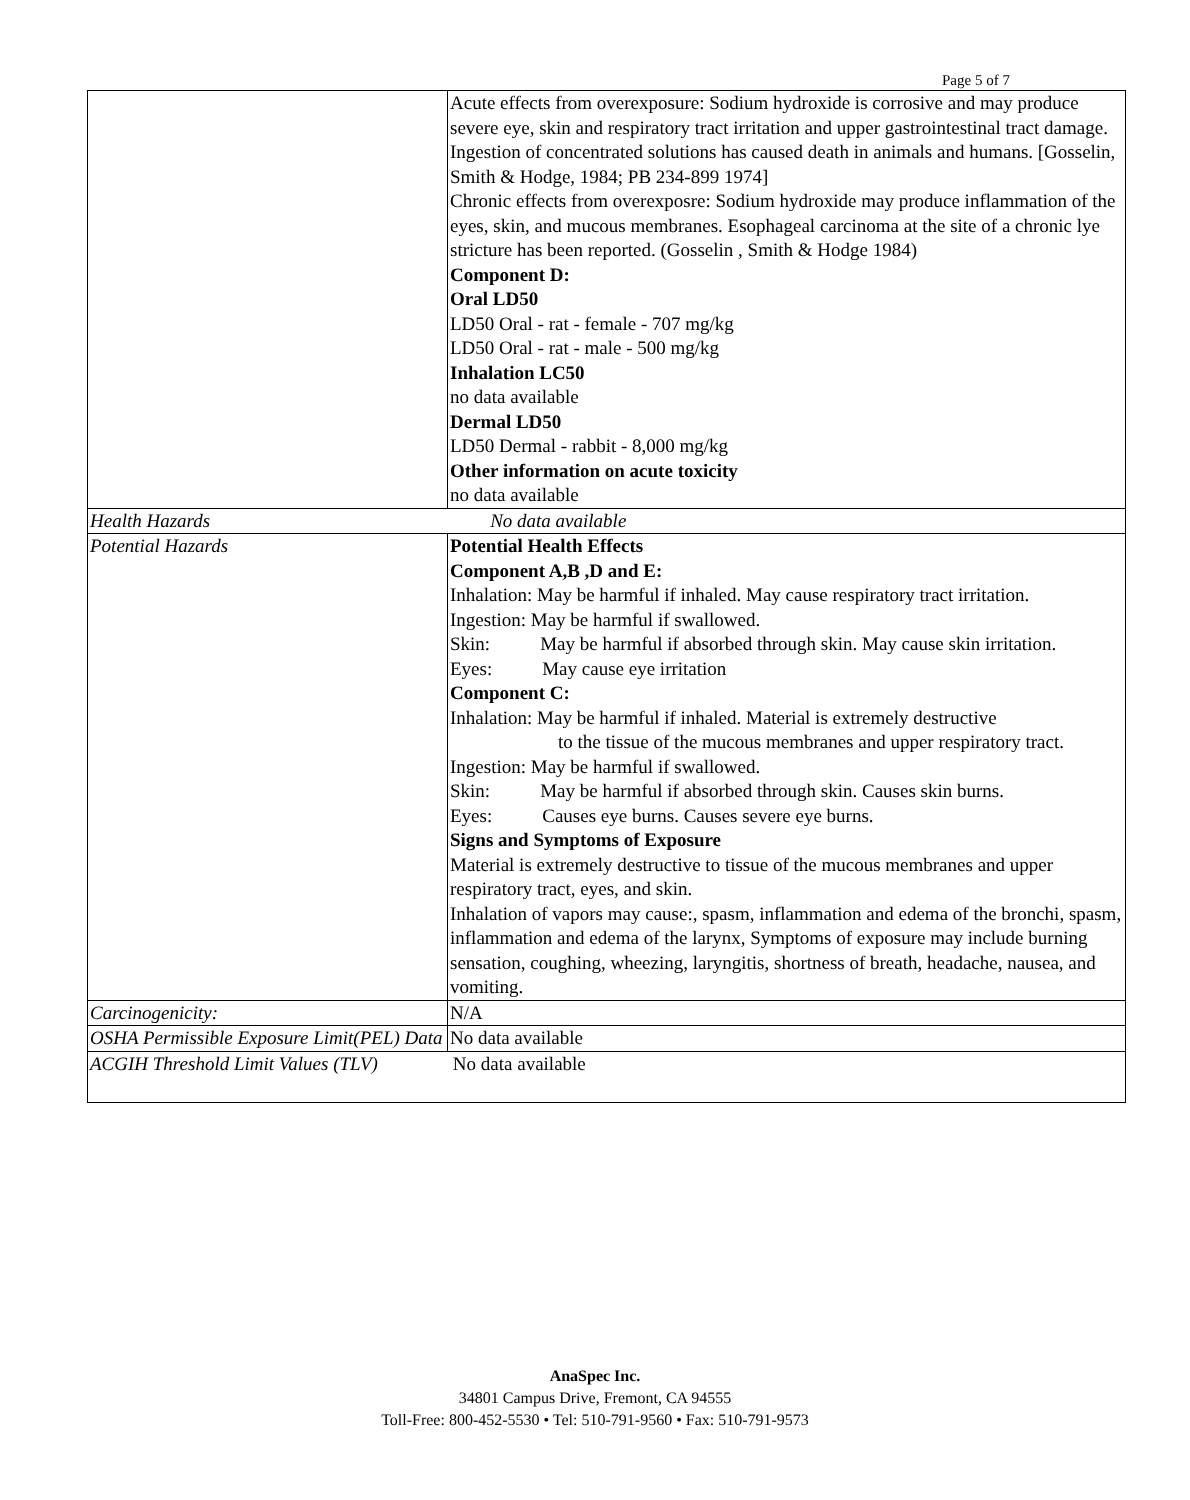Page 5 of 7
| | Acute effects from overexposure: Sodium hydroxide is corrosive and may produce severe eye, skin and respiratory tract irritation and upper gastrointestinal tract damage. Ingestion of concentrated solutions has caused death in animals and humans. [Gosselin, Smith & Hodge, 1984; PB 234-899 1974] Chronic effects from overexposre: Sodium hydroxide may produce inflammation of the eyes, skin, and mucous membranes. Esophageal carcinoma at the site of a chronic lye stricture has been reported. (Gosselin , Smith & Hodge 1984) Component D: Oral LD50 LD50 Oral - rat - female - 707 mg/kg LD50 Oral - rat - male - 500 mg/kg Inhalation LC50 no data available Dermal LD50 LD50 Dermal - rabbit - 8,000 mg/kg Other information on acute toxicity no data available |
| Health Hazards No data available | |
| Potential Hazards | Potential Health Effects Component A,B ,D and E: Inhalation: May be harmful if inhaled. May cause respiratory tract irritation. Ingestion: May be harmful if swallowed. Skin: May be harmful if absorbed through skin. May cause skin irritation. Eyes: May cause eye irritation Component C: Inhalation: May be harmful if inhaled. Material is extremely destructive to the tissue of the mucous membranes and upper respiratory tract. Ingestion: May be harmful if swallowed. Skin: May be harmful if absorbed through skin. Causes skin burns. Eyes: Causes eye burns. Causes severe eye burns. Signs and Symptoms of Exposure Material is extremely destructive to tissue of the mucous membranes and upper respiratory tract, eyes, and skin. Inhalation of vapors may cause:, spasm, inflammation and edema of the bronchi, spasm, inflammation and edema of the larynx, Symptoms of exposure may include burning sensation, coughing, wheezing, laryngitis, shortness of breath, headache, nausea, and vomiting. |
| Carcinogenicity: | N/A |
| OSHA Permissible Exposure Limit(PEL) Data | No data available |
| ACGIH Threshold Limit Values (TLV) No data available | |
AnaSpec Inc.
34801 Campus Drive, Fremont, CA 94555
Toll-Free: 800-452-5530 • Tel: 510-791-9560 • Fax: 510-791-9573